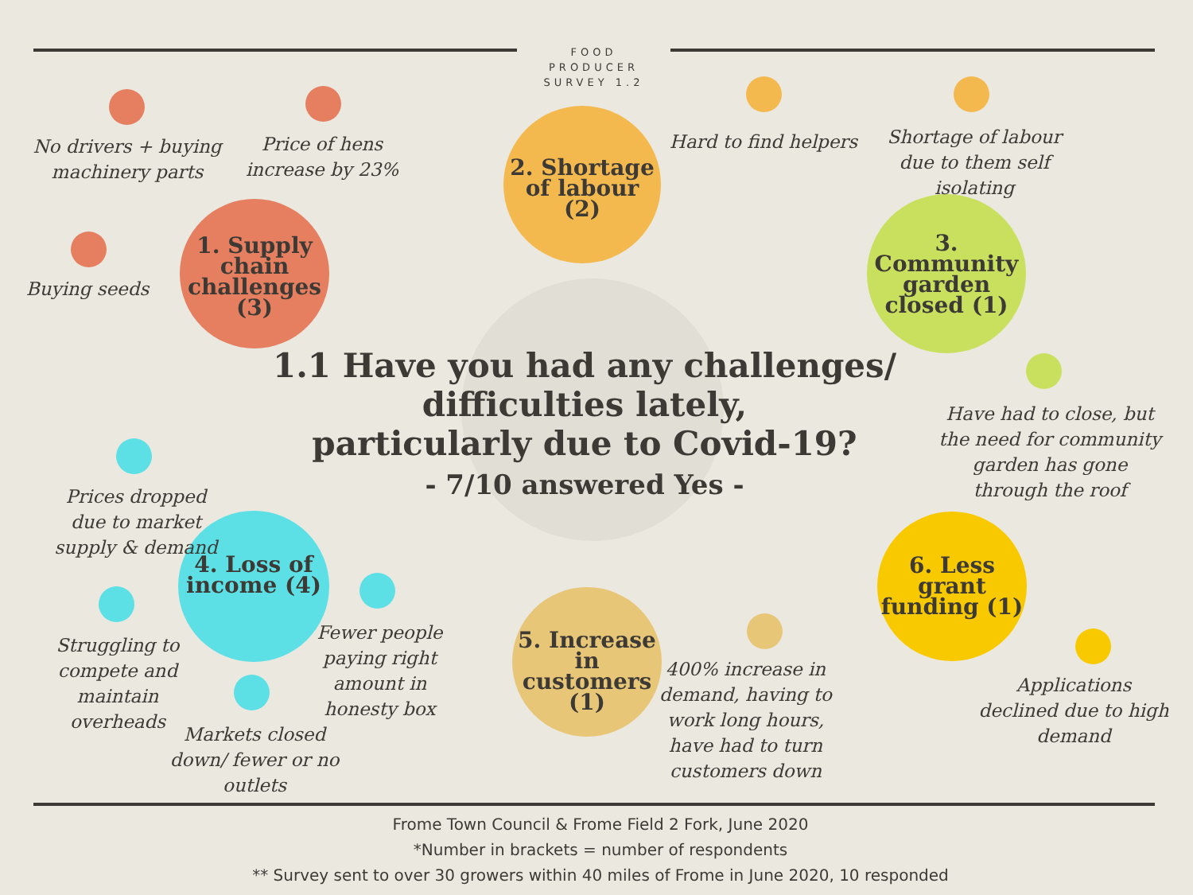FOOD
PRODUCER
SURVEY 1.2
No drivers + buying machinery parts
Price of hens increase by 23%
Buying seeds
1. Supply chain challenges (3)
2. Shortage of labour (2)
Hard to find helpers
Shortage of labour due to them self isolating
3. Community garden closed (1)
Have had to close, but the need for community garden has gone through the roof
1.1 Have you had any challenges/ difficulties lately,
particularly due to Covid-19?
- 7/10 answered Yes -
Prices dropped due to market supply & demand
4. Loss of income (4)
Struggling to compete and maintain overheads
Fewer people paying right amount in honesty box
Markets closed down/ fewer or no outlets
5. Increase in customers (1)
400% increase in demand, having to work long hours, have had to turn customers down
6. Less grant funding (1)
Applications declined due to high demand
Frome Town Council & Frome Field 2 Fork, June 2020
*Number in brackets = number of respondents
** Survey sent to over 30 growers within 40 miles of Frome in June 2020, 10 responded